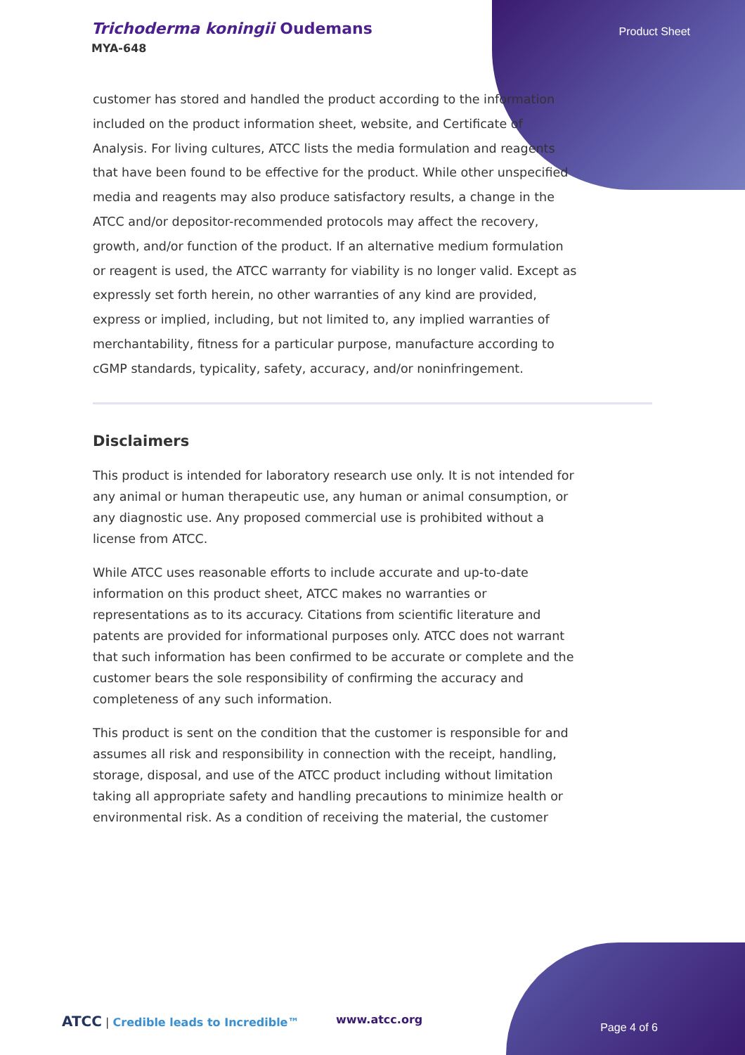Trichoderma koningii Oudemans
MYA-648
Product Sheet
customer has stored and handled the product according to the information included on the product information sheet, website, and Certificate of Analysis. For living cultures, ATCC lists the media formulation and reagents that have been found to be effective for the product. While other unspecified media and reagents may also produce satisfactory results, a change in the ATCC and/or depositor-recommended protocols may affect the recovery, growth, and/or function of the product. If an alternative medium formulation or reagent is used, the ATCC warranty for viability is no longer valid. Except as expressly set forth herein, no other warranties of any kind are provided, express or implied, including, but not limited to, any implied warranties of merchantability, fitness for a particular purpose, manufacture according to cGMP standards, typicality, safety, accuracy, and/or noninfringement.
Disclaimers
This product is intended for laboratory research use only. It is not intended for any animal or human therapeutic use, any human or animal consumption, or any diagnostic use. Any proposed commercial use is prohibited without a license from ATCC.
While ATCC uses reasonable efforts to include accurate and up-to-date information on this product sheet, ATCC makes no warranties or representations as to its accuracy. Citations from scientific literature and patents are provided for informational purposes only. ATCC does not warrant that such information has been confirmed to be accurate or complete and the customer bears the sole responsibility of confirming the accuracy and completeness of any such information.
This product is sent on the condition that the customer is responsible for and assumes all risk and responsibility in connection with the receipt, handling, storage, disposal, and use of the ATCC product including without limitation taking all appropriate safety and handling precautions to minimize health or environmental risk. As a condition of receiving the material, the customer
ATCC | Credible leads to Incredible™ www.atcc.org
Page 4 of 6